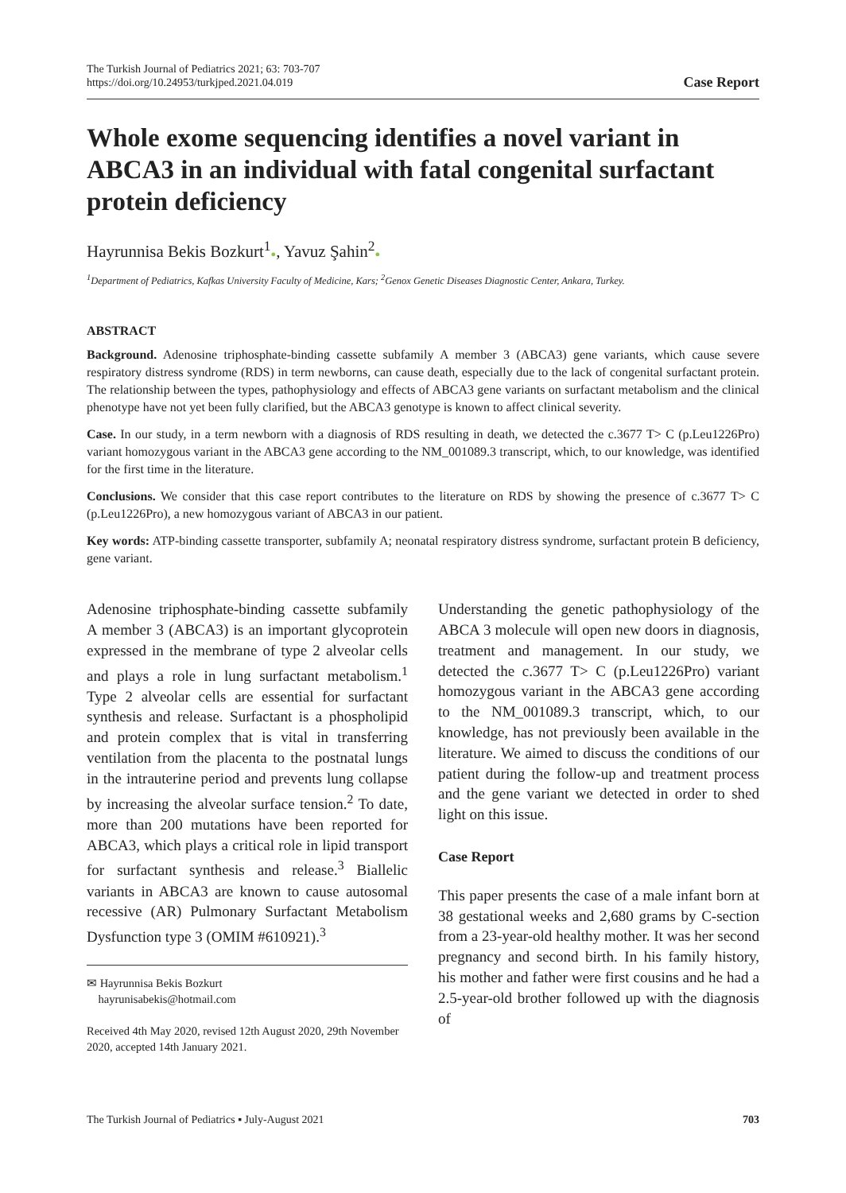The Turkish Journal of Pediatrics 2021; 63: 703-707
https://doi.org/10.24953/turkjped.2021.04.019
Case Report
Whole exome sequencing identifies a novel variant in ABCA3 in an individual with fatal congenital surfactant protein deficiency
Hayrunnisa Bekis Bozkurt<sup>1</sup>●, Yavuz Şahin<sup>2</sup>●
<sup>1</sup> Department of Pediatrics, Kafkas University Faculty of Medicine, Kars; <sup>2</sup>Genox Genetic Diseases Diagnostic Center, Ankara, Turkey.
ABSTRACT
Background. Adenosine triphosphate-binding cassette subfamily A member 3 (ABCA3) gene variants, which cause severe respiratory distress syndrome (RDS) in term newborns, can cause death, especially due to the lack of congenital surfactant protein. The relationship between the types, pathophysiology and effects of ABCA3 gene variants on surfactant metabolism and the clinical phenotype have not yet been fully clarified, but the ABCA3 genotype is known to affect clinical severity.
Case. In our study, in a term newborn with a diagnosis of RDS resulting in death, we detected the c.3677 T> C (p.Leu1226Pro) variant homozygous variant in the ABCA3 gene according to the NM_001089.3 transcript, which, to our knowledge, was identified for the first time in the literature.
Conclusions. We consider that this case report contributes to the literature on RDS by showing the presence of c.3677 T> C (p.Leu1226Pro), a new homozygous variant of ABCA3 in our patient.
Key words: ATP-binding cassette transporter, subfamily A; neonatal respiratory distress syndrome, surfactant protein B deficiency, gene variant.
Adenosine triphosphate-binding cassette subfamily A member 3 (ABCA3) is an important glycoprotein expressed in the membrane of type 2 alveolar cells and plays a role in lung surfactant metabolism.<sup>1</sup> Type 2 alveolar cells are essential for surfactant synthesis and release. Surfactant is a phospholipid and protein complex that is vital in transferring ventilation from the placenta to the postnatal lungs in the intrauterine period and prevents lung collapse by increasing the alveolar surface tension.<sup>2</sup> To date, more than 200 mutations have been reported for ABCA3, which plays a critical role in lipid transport for surfactant synthesis and release.<sup>3</sup> Biallelic variants in ABCA3 are known to cause autosomal recessive (AR) Pulmonary Surfactant Metabolism Dysfunction type 3 (OMIM #610921).<sup>3</sup>
✉ Hayrunnisa Bekis Bozkurt
hayrunisabekis@hotmail.com
Received 4th May 2020, revised 12th August 2020, 29th November 2020, accepted 14th January 2021.
Understanding the genetic pathophysiology of the ABCA 3 molecule will open new doors in diagnosis, treatment and management. In our study, we detected the c.3677 T> C (p.Leu1226Pro) variant homozygous variant in the ABCA3 gene according to the NM_001089.3 transcript, which, to our knowledge, has not previously been available in the literature. We aimed to discuss the conditions of our patient during the follow-up and treatment process and the gene variant we detected in order to shed light on this issue.
Case Report
This paper presents the case of a male infant born at 38 gestational weeks and 2,680 grams by C-section from a 23-year-old healthy mother. It was her second pregnancy and second birth. In his family history, his mother and father were first cousins and he had a 2.5-year-old brother followed up with the diagnosis of
The Turkish Journal of Pediatrics ▪ July-August 2021 703